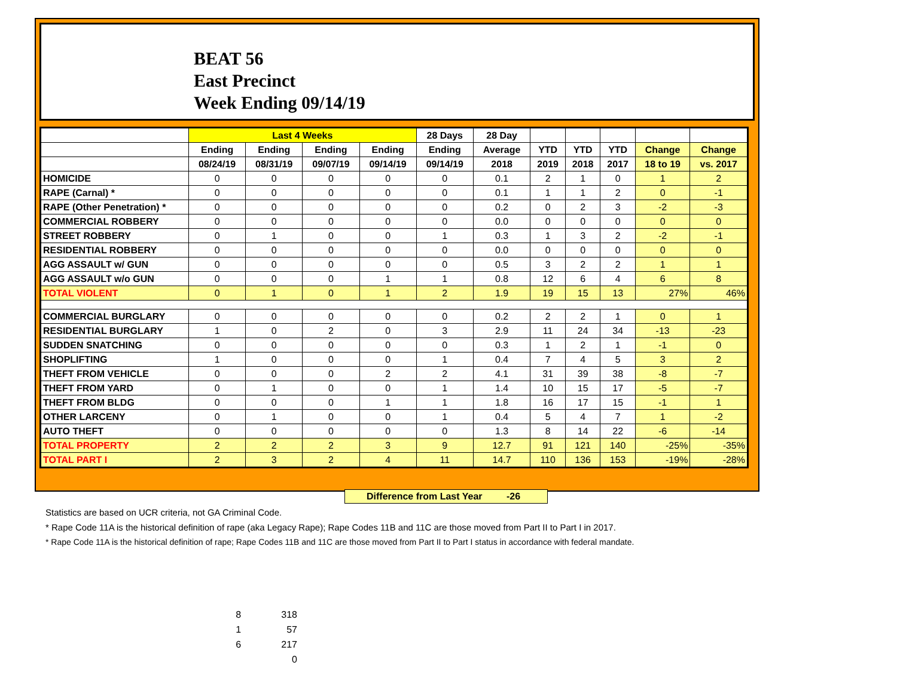BEAT 56
East Precinct
Week Ending 09/14/19
| | Last 4 Weeks | | | | 28 Days | 28 Day | | | | | |
| --- | --- | --- | --- | --- | --- | --- | --- | --- | --- | --- | --- |
| | Ending | Ending | Ending | Ending | Ending | Average | YTD | YTD | YTD | Change | Change |
| | 08/24/19 | 08/31/19 | 09/07/19 | 09/14/19 | 09/14/19 | 2018 | 2019 | 2018 | 2017 | 18 to 19 | vs. 2017 |
| HOMICIDE | 0 | 0 | 0 | 0 | 0 | 0.1 | 2 | 1 | 0 | 1 | 2 |
| RAPE (Carnal) * | 0 | 0 | 0 | 0 | 0 | 0.1 | 1 | 1 | 2 | 0 | -1 |
| RAPE (Other Penetration) * | 0 | 0 | 0 | 0 | 0 | 0.2 | 0 | 2 | 3 | -2 | -3 |
| COMMERCIAL ROBBERY | 0 | 0 | 0 | 0 | 0 | 0.0 | 0 | 0 | 0 | 0 | 0 |
| STREET ROBBERY | 0 | 1 | 0 | 0 | 1 | 0.3 | 1 | 3 | 2 | -2 | -1 |
| RESIDENTIAL ROBBERY | 0 | 0 | 0 | 0 | 0 | 0.0 | 0 | 0 | 0 | 0 | 0 |
| AGG ASSAULT w/ GUN | 0 | 0 | 0 | 0 | 0 | 0.5 | 3 | 2 | 2 | 1 | 1 |
| AGG ASSAULT w/o GUN | 0 | 0 | 0 | 1 | 1 | 0.8 | 12 | 6 | 4 | 6 | 8 |
| TOTAL VIOLENT | 0 | 1 | 0 | 1 | 2 | 1.9 | 19 | 15 | 13 | 27% | 46% |
| COMMERCIAL BURGLARY | 0 | 0 | 0 | 0 | 0 | 0.2 | 2 | 2 | 1 | 0 | 1 |
| RESIDENTIAL BURGLARY | 1 | 0 | 2 | 0 | 3 | 2.9 | 11 | 24 | 34 | -13 | -23 |
| SUDDEN SNATCHING | 0 | 0 | 0 | 0 | 0 | 0.3 | 1 | 2 | 1 | -1 | 0 |
| SHOPLIFTING | 1 | 0 | 0 | 0 | 1 | 0.4 | 7 | 4 | 5 | 3 | 2 |
| THEFT FROM VEHICLE | 0 | 0 | 0 | 2 | 2 | 4.1 | 31 | 39 | 38 | -8 | -7 |
| THEFT FROM YARD | 0 | 1 | 0 | 0 | 1 | 1.4 | 10 | 15 | 17 | -5 | -7 |
| THEFT FROM BLDG | 0 | 0 | 0 | 1 | 1 | 1.8 | 16 | 17 | 15 | -1 | 1 |
| OTHER LARCENY | 0 | 1 | 0 | 0 | 1 | 0.4 | 5 | 4 | 7 | 1 | -2 |
| AUTO THEFT | 0 | 0 | 0 | 0 | 0 | 1.3 | 8 | 14 | 22 | -6 | -14 |
| TOTAL PROPERTY | 2 | 2 | 2 | 3 | 9 | 12.7 | 91 | 121 | 140 | -25% | -35% |
| TOTAL PART I | 2 | 3 | 2 | 4 | 11 | 14.7 | 110 | 136 | 153 | -19% | -28% |
Difference from Last Year -26
Statistics are based on UCR criteria, not GA Criminal Code.
* Rape Code 11A is the historical definition of rape (aka Legacy Rape); Rape Codes 11B and 11C are those moved from Part II to Part I in 2017.
* Rape Code 11A is the historical definition of rape; Rape Codes 11B and 11C are those moved from Part II to Part I status in accordance with federal mandate.
| 8 | 318 |
| 1 | 57 |
| 6 | 217 |
| | 0 |